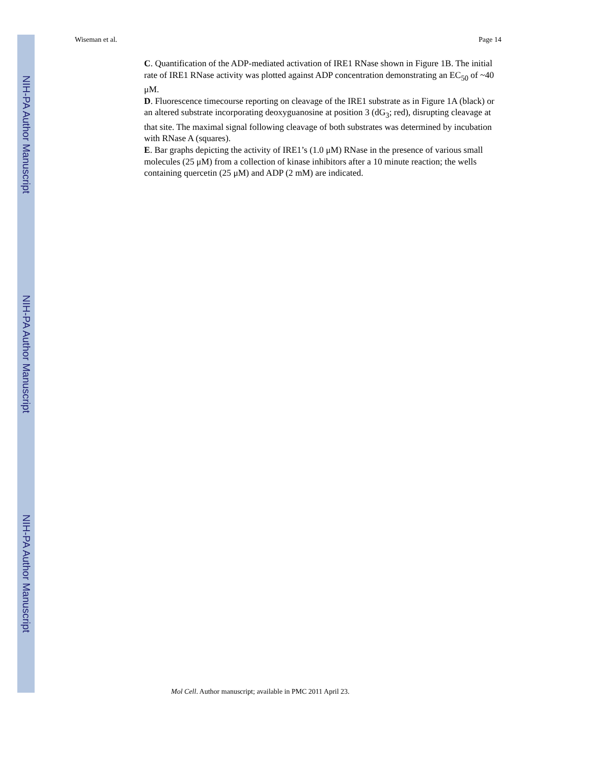NIH-PA Author Manuscript
NIH-PA Author Manuscript
NIH-PA Author Manuscript
Wiseman et al. Page 14
C. Quantification of the ADP-mediated activation of IRE1 RNase shown in Figure 1B. The initial rate of IRE1 RNase activity was plotted against ADP concentration demonstrating an EC<sub>50</sub> of ~40 μM.
D. Fluorescence timecourse reporting on cleavage of the IRE1 substrate as in Figure 1A (black) or an altered substrate incorporating deoxyguanosine at position 3 (dG<sub>3</sub>; red), disrupting cleavage at that site. The maximal signal following cleavage of both substrates was determined by incubation with RNase A (squares).
E. Bar graphs depicting the activity of IRE1’s (1.0 μM) RNase in the presence of various small molecules (25 μM) from a collection of kinase inhibitors after a 10 minute reaction; the wells containing quercetin (25 μM) and ADP (2 mM) are indicated.
Mol Cell. Author manuscript; available in PMC 2011 April 23.